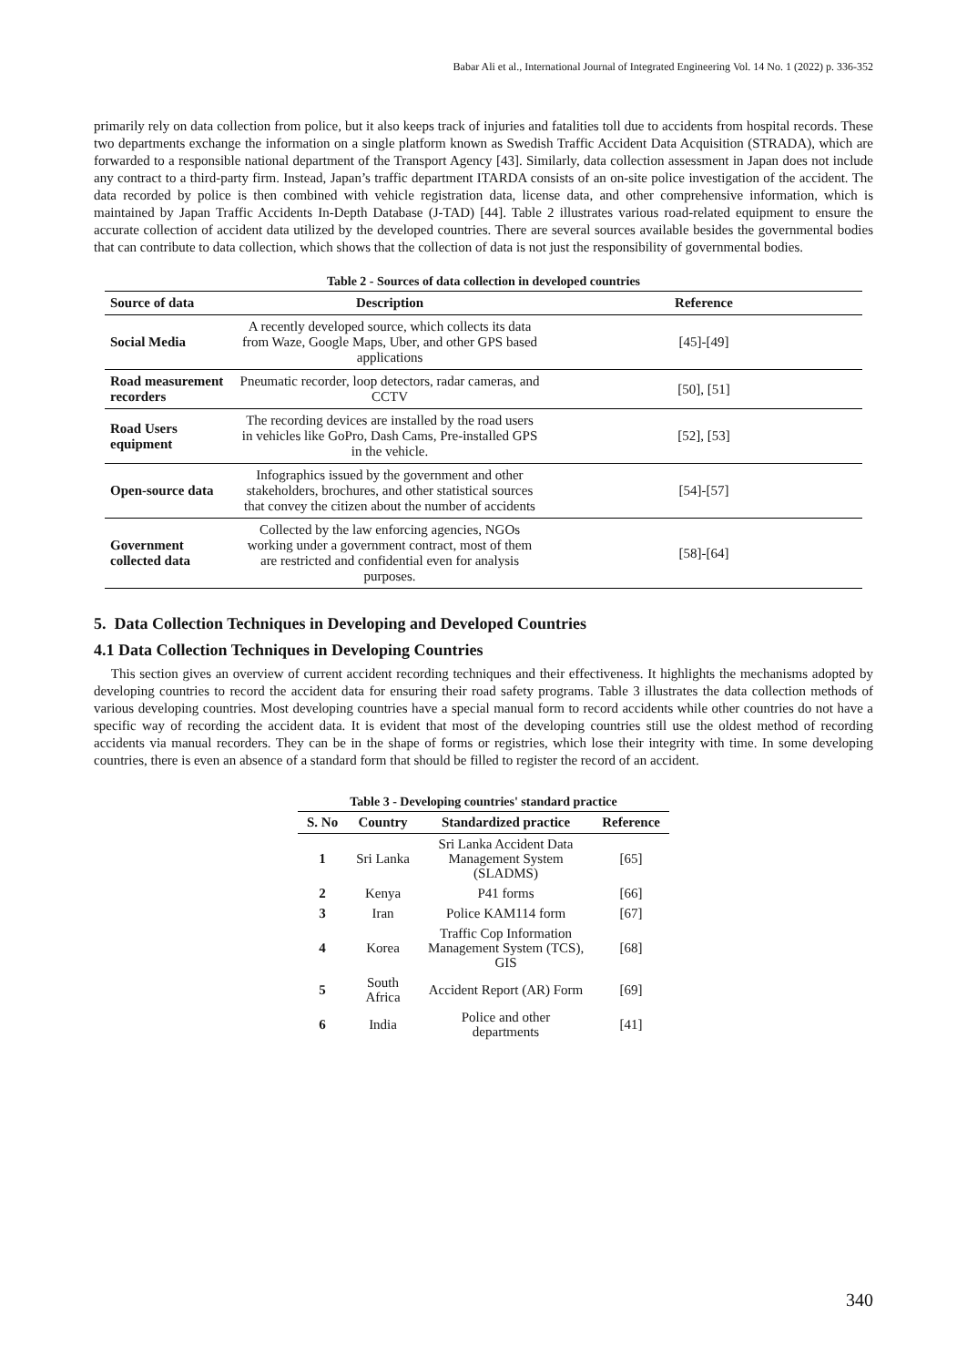Babar Ali et al., International Journal of Integrated Engineering Vol. 14 No. 1 (2022) p. 336-352
primarily rely on data collection from police, but it also keeps track of injuries and fatalities toll due to accidents from hospital records. These two departments exchange the information on a single platform known as Swedish Traffic Accident Data Acquisition (STRADA), which are forwarded to a responsible national department of the Transport Agency [43]. Similarly, data collection assessment in Japan does not include any contract to a third-party firm. Instead, Japan’s traffic department ITARDA consists of an on-site police investigation of the accident. The data recorded by police is then combined with vehicle registration data, license data, and other comprehensive information, which is maintained by Japan Traffic Accidents In-Depth Database (J-TAD) [44]. Table 2 illustrates various road-related equipment to ensure the accurate collection of accident data utilized by the developed countries. There are several sources available besides the governmental bodies that can contribute to data collection, which shows that the collection of data is not just the responsibility of governmental bodies.
Table 2 - Sources of data collection in developed countries
| Source of data | Description | Reference |
| --- | --- | --- |
| Social Media | A recently developed source, which collects its data from Waze, Google Maps, Uber, and other GPS based applications | [45]-[49] |
| Road measurement recorders | Pneumatic recorder, loop detectors, radar cameras, and CCTV | [50], [51] |
| Road Users equipment | The recording devices are installed by the road users in vehicles like GoPro, Dash Cams, Pre-installed GPS in the vehicle. | [52], [53] |
| Open-source data | Infographics issued by the government and other stakeholders, brochures, and other statistical sources that convey the citizen about the number of accidents | [54]-[57] |
| Government collected data | Collected by the law enforcing agencies, NGOs working under a government contract, most of them are restricted and confidential even for analysis purposes. | [58]-[64] |
5. Data Collection Techniques in Developing and Developed Countries
4.1 Data Collection Techniques in Developing Countries
This section gives an overview of current accident recording techniques and their effectiveness. It highlights the mechanisms adopted by developing countries to record the accident data for ensuring their road safety programs. Table 3 illustrates the data collection methods of various developing countries. Most developing countries have a special manual form to record accidents while other countries do not have a specific way of recording the accident data. It is evident that most of the developing countries still use the oldest method of recording accidents via manual recorders. They can be in the shape of forms or registries, which lose their integrity with time. In some developing countries, there is even an absence of a standard form that should be filled to register the record of an accident.
Table 3 - Developing countries' standard practice
| S. No | Country | Standardized practice | Reference |
| --- | --- | --- | --- |
| 1 | Sri Lanka | Sri Lanka Accident Data Management System (SLADMS) | [65] |
| 2 | Kenya | P41 forms | [66] |
| 3 | Iran | Police KAM114 form | [67] |
| 4 | Korea | Traffic Cop Information Management System (TCS), GIS | [68] |
| 5 | South Africa | Accident Report (AR) Form | [69] |
| 6 | India | Police and other departments | [41] |
340